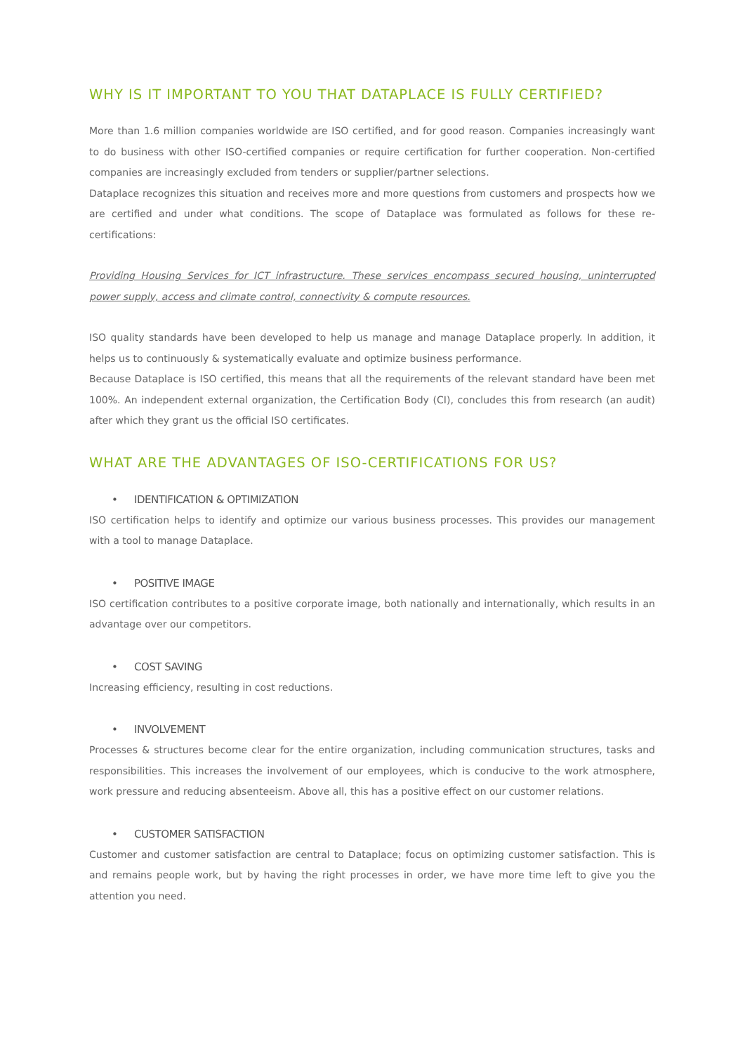WHY IS IT IMPORTANT TO YOU THAT DATAPLACE IS FULLY CERTIFIED?
More than 1.6 million companies worldwide are ISO certified, and for good reason. Companies increasingly want to do business with other ISO-certified companies or require certification for further cooperation. Non-certified companies are increasingly excluded from tenders or supplier/partner selections.
Dataplace recognizes this situation and receives more and more questions from customers and prospects how we are certified and under what conditions. The scope of Dataplace was formulated as follows for these re-certifications:
Providing Housing Services for ICT infrastructure. These services encompass secured housing, uninterrupted power supply, access and climate control, connectivity & compute resources.
ISO quality standards have been developed to help us manage and manage Dataplace properly. In addition, it helps us to continuously & systematically evaluate and optimize business performance.
Because Dataplace is ISO certified, this means that all the requirements of the relevant standard have been met 100%. An independent external organization, the Certification Body (CI), concludes this from research (an audit) after which they grant us the official ISO certificates.
WHAT ARE THE ADVANTAGES OF ISO-CERTIFICATIONS FOR US?
• IDENTIFICATION & OPTIMIZATION
ISO certification helps to identify and optimize our various business processes. This provides our management with a tool to manage Dataplace.
• POSITIVE IMAGE
ISO certification contributes to a positive corporate image, both nationally and internationally, which results in an advantage over our competitors.
• COST SAVING
Increasing efficiency, resulting in cost reductions.
• INVOLVEMENT
Processes & structures become clear for the entire organization, including communication structures, tasks and responsibilities. This increases the involvement of our employees, which is conducive to the work atmosphere, work pressure and reducing absenteeism. Above all, this has a positive effect on our customer relations.
• CUSTOMER SATISFACTION
Customer and customer satisfaction are central to Dataplace; focus on optimizing customer satisfaction. This is and remains people work, but by having the right processes in order, we have more time left to give you the attention you need.